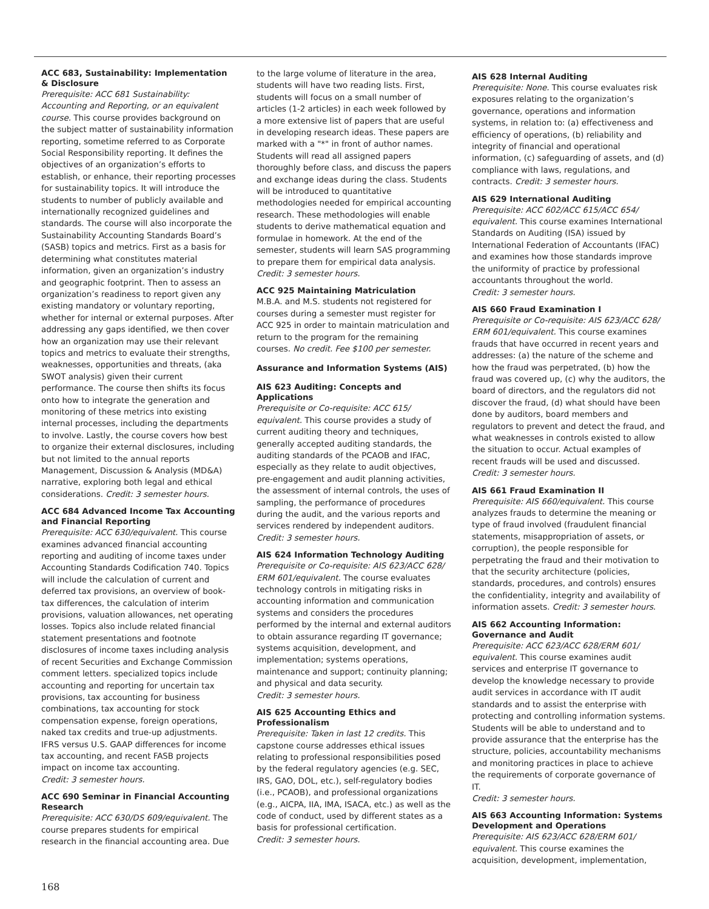ACC 683, Sustainability: Implementation & Disclosure
Prerequisite: ACC 681 Sustainability: Accounting and Reporting, or an equivalent course. This course provides background on the subject matter of sustainability information reporting, sometime referred to as Corporate Social Responsibility reporting. It defines the objectives of an organization’s efforts to establish, or enhance, their reporting processes for sustainability topics. It will introduce the students to number of publicly available and internationally recognized guidelines and standards. The course will also incorporate the Sustainability Accounting Standards Board’s (SASB) topics and metrics. First as a basis for determining what constitutes material information, given an organization’s industry and geographic footprint. Then to assess an organization’s readiness to report given any existing mandatory or voluntary reporting, whether for internal or external purposes. After addressing any gaps identified, we then cover how an organization may use their relevant topics and metrics to evaluate their strengths, weaknesses, opportunities and threats, (aka SWOT analysis) given their current performance. The course then shifts its focus onto how to integrate the generation and monitoring of these metrics into existing internal processes, including the departments to involve. Lastly, the course covers how best to organize their external disclosures, including but not limited to the annual reports Management, Discussion & Analysis (MD&A) narrative, exploring both legal and ethical considerations. Credit: 3 semester hours.
ACC 684 Advanced Income Tax Accounting and Financial Reporting
Prerequisite: ACC 630/equivalent. This course examines advanced financial accounting reporting and auditing of income taxes under Accounting Standards Codification 740. Topics will include the calculation of current and deferred tax provisions, an overview of book-tax differences, the calculation of interim provisions, valuation allowances, net operating losses. Topics also include related financial statement presentations and footnote disclosures of income taxes including analysis of recent Securities and Exchange Commission comment letters. specialized topics include accounting and reporting for uncertain tax provisions, tax accounting for business combinations, tax accounting for stock compensation expense, foreign operations, naked tax credits and true-up adjustments. IFRS versus U.S. GAAP differences for income tax accounting, and recent FASB projects impact on income tax accounting.
Credit: 3 semester hours.
ACC 690 Seminar in Financial Accounting Research
Prerequisite: ACC 630/DS 609/equivalent. The course prepares students for empirical research in the financial accounting area. Due
to the large volume of literature in the area, students will have two reading lists. First, students will focus on a small number of articles (1-2 articles) in each week followed by a more extensive list of papers that are useful in developing research ideas. These papers are marked with a "*" in front of author names. Students will read all assigned papers thoroughly before class, and discuss the papers and exchange ideas during the class. Students will be introduced to quantitative methodologies needed for empirical accounting research. These methodologies will enable students to derive mathematical equation and formulae in homework. At the end of the semester, students will learn SAS programming to prepare them for empirical data analysis. Credit: 3 semester hours.
ACC 925 Maintaining Matriculation
M.B.A. and M.S. students not registered for courses during a semester must register for ACC 925 in order to maintain matriculation and return to the program for the remaining courses. No credit. Fee $100 per semester.
Assurance and Information Systems (AIS)
AIS 623 Auditing: Concepts and Applications
Prerequisite or Co-requisite: ACC 615/ equivalent. This course provides a study of current auditing theory and techniques, generally accepted auditing standards, the auditing standards of the PCAOB and IFAC, especially as they relate to audit objectives, pre-engagement and audit planning activities, the assessment of internal controls, the uses of sampling, the performance of procedures during the audit, and the various reports and services rendered by independent auditors.
Credit: 3 semester hours.
AIS 624 Information Technology Auditing
Prerequisite or Co-requisite: AIS 623/ACC 628/ ERM 601/equivalent. The course evaluates technology controls in mitigating risks in accounting information and communication systems and considers the procedures performed by the internal and external auditors to obtain assurance regarding IT governance; systems acquisition, development, and implementation; systems operations, maintenance and support; continuity planning; and physical and data security.
Credit: 3 semester hours.
AIS 625 Accounting Ethics and Professionalism
Prerequisite: Taken in last 12 credits. This capstone course addresses ethical issues relating to professional responsibilities posed by the federal regulatory agencies (e.g. SEC, IRS, GAO, DOL, etc.), self-regulatory bodies (i.e., PCAOB), and professional organizations (e.g., AICPA, IIA, IMA, ISACA, etc.) as well as the code of conduct, used by different states as a basis for professional certification.
Credit: 3 semester hours.
AIS 628 Internal Auditing
Prerequisite: None. This course evaluates risk exposures relating to the organization’s governance, operations and information systems, in relation to: (a) effectiveness and efficiency of operations, (b) reliability and integrity of financial and operational information, (c) safeguarding of assets, and (d) compliance with laws, regulations, and contracts. Credit: 3 semester hours.
AIS 629 International Auditing
Prerequisite: ACC 602/ACC 615/ACC 654/ equivalent. This course examines International Standards on Auditing (ISA) issued by International Federation of Accountants (IFAC) and examines how those standards improve the uniformity of practice by professional accountants throughout the world.
Credit: 3 semester hours.
AIS 660 Fraud Examination I
Prerequisite or Co-requisite: AIS 623/ACC 628/ ERM 601/equivalent. This course examines frauds that have occurred in recent years and addresses: (a) the nature of the scheme and how the fraud was perpetrated, (b) how the fraud was covered up, (c) why the auditors, the board of directors, and the regulators did not discover the fraud, (d) what should have been done by auditors, board members and regulators to prevent and detect the fraud, and what weaknesses in controls existed to allow the situation to occur. Actual examples of recent frauds will be used and discussed.
Credit: 3 semester hours.
AIS 661 Fraud Examination II
Prerequisite: AIS 660/equivalent. This course analyzes frauds to determine the meaning or type of fraud involved (fraudulent financial statements, misappropriation of assets, or corruption), the people responsible for perpetrating the fraud and their motivation to that the security architecture (policies, standards, procedures, and controls) ensures the confidentiality, integrity and availability of information assets. Credit: 3 semester hours.
AIS 662 Accounting Information: Governance and Audit
Prerequisite: ACC 623/ACC 628/ERM 601/ equivalent. This course examines audit services and enterprise IT governance to develop the knowledge necessary to provide audit services in accordance with IT audit standards and to assist the enterprise with protecting and controlling information systems. Students will be able to understand and to provide assurance that the enterprise has the structure, policies, accountability mechanisms and monitoring practices in place to achieve the requirements of corporate governance of IT.
Credit: 3 semester hours.
AIS 663 Accounting Information: Systems Development and Operations
Prerequisite: AIS 623/ACC 628/ERM 601/ equivalent. This course examines the acquisition, development, implementation,
168